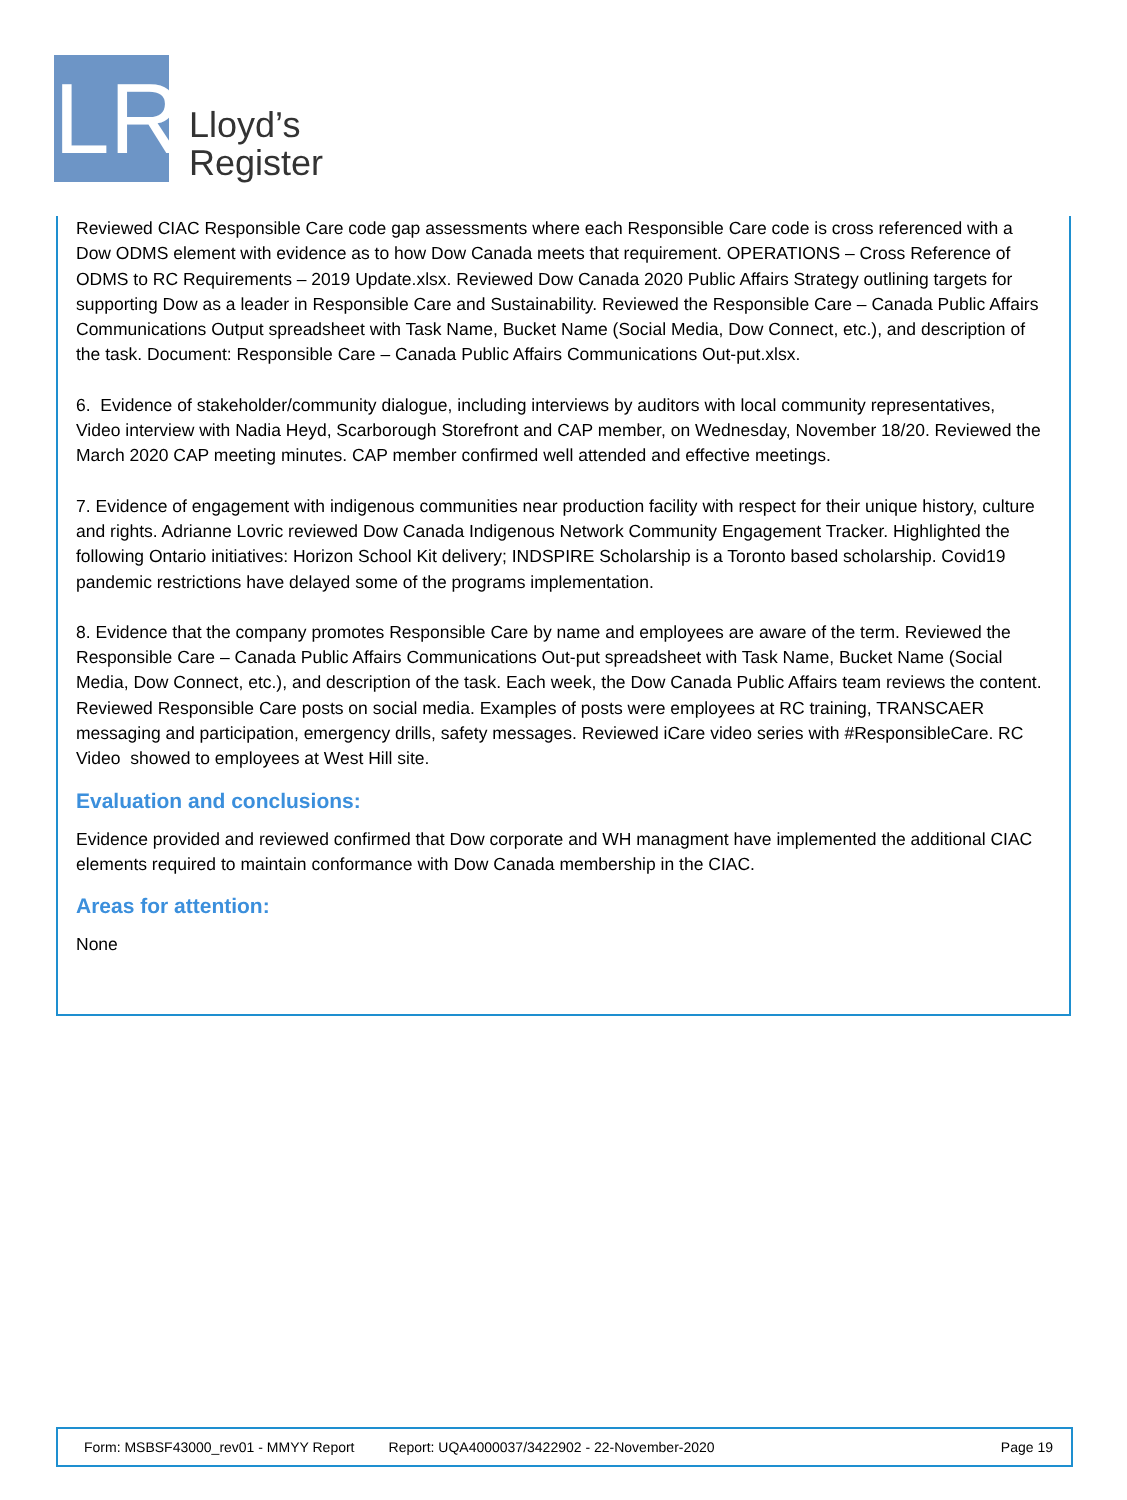LR
Lloyd’s
Register
Reviewed CIAC Responsible Care code gap assessments where each Responsible Care code is cross referenced with a Dow ODMS element with evidence as to how Dow Canada meets that requirement. OPERATIONS – Cross Reference of ODMS to RC Requirements – 2019 Update.xlsx. Reviewed Dow Canada 2020 Public Affairs Strategy outlining targets for supporting Dow as a leader in Responsible Care and Sustainability. Reviewed the Responsible Care – Canada Public Affairs Communications Output spreadsheet with Task Name, Bucket Name (Social Media, Dow Connect, etc.), and description of the task. Document: Responsible Care – Canada Public Affairs Communications Out-put.xlsx.
6. Evidence of stakeholder/community dialogue, including interviews by auditors with local community representatives,
Video interview with Nadia Heyd, Scarborough Storefront and CAP member, on Wednesday, November 18/20. Reviewed the March 2020 CAP meeting minutes. CAP member confirmed well attended and effective meetings.
7. Evidence of engagement with indigenous communities near production facility with respect for their unique history, culture and rights. Adrianne Lovric reviewed Dow Canada Indigenous Network Community Engagement Tracker. Highlighted the following Ontario initiatives: Horizon School Kit delivery; INDSPIRE Scholarship is a Toronto based scholarship. Covid19 pandemic restrictions have delayed some of the programs implementation.
8. Evidence that the company promotes Responsible Care by name and employees are aware of the term. Reviewed the Responsible Care – Canada Public Affairs Communications Out-put spreadsheet with Task Name, Bucket Name (Social Media, Dow Connect, etc.), and description of the task. Each week, the Dow Canada Public Affairs team reviews the content. Reviewed Responsible Care posts on social media. Examples of posts were employees at RC training, TRANSCAER messaging and participation, emergency drills, safety messages. Reviewed iCare video series with #ResponsibleCare. RC Video showed to employees at West Hill site.
Evaluation and conclusions:
Evidence provided and reviewed confirmed that Dow corporate and WH managment have implemented the additional CIAC elements required to maintain conformance with Dow Canada membership in the CIAC.
Areas for attention:
None
Form: MSBSF43000_rev01 - MMYY Report Report: UQA4000037/3422902 - 22-November-2020 Page 19